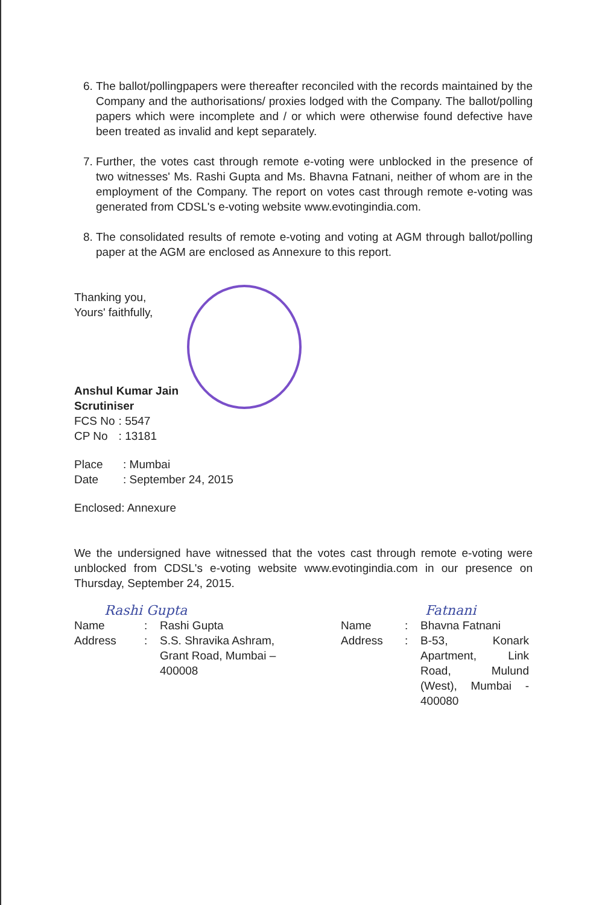6. The ballot/pollingpapers were thereafter reconciled with the records maintained by the Company and the authorisations/ proxies lodged with the Company. The ballot/polling papers which were incomplete and / or which were otherwise found defective have been treated as invalid and kept separately.
7. Further, the votes cast through remote e-voting were unblocked in the presence of two witnesses' Ms. Rashi Gupta and Ms. Bhavna Fatnani, neither of whom are in the employment of the Company. The report on votes cast through remote e-voting was generated from CDSL's e-voting website www.evotingindia.com.
8. The consolidated results of remote e-voting and voting at AGM through ballot/polling paper at the AGM are enclosed as Annexure to this report.
Thanking you,
Yours' faithfully,
Anshul Kumar Jain
Scrutiniser
| FCS No | : 5547 |
| CP No | : 13181 |
| Place | : Mumbai |
| Date | : September 24, 2015 |
Enclosed: Annexure
We the undersigned have witnessed that the votes cast through remote e-voting were unblocked from CDSL's e-voting website www.evotingindia.com in our presence on Thursday, September 24, 2015.
Rashi Gupta
| Name | : | Rashi Gupta |
| Address | : | S.S. Shravika Ashram, Grant Road, Mumbai – 400008 |
Fatnani
| Name | : | Bhavna Fatnani |
| Address | : | B-53, Konark Apartment, Link Road, Mulund (West), Mumbai - 400080 |